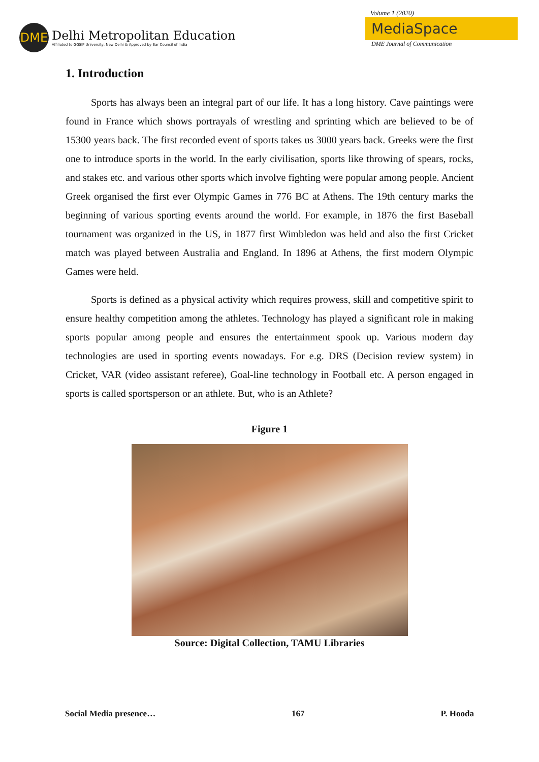DME
Delhi Metropolitan Education
Affiliated to GGSIP University, New Delhi & Approved by Bar Council of India
Volume 1 (2020)
MediaSpace
DME Journal of Communication
1. Introduction
Sports has always been an integral part of our life. It has a long history. Cave paintings were found in France which shows portrayals of wrestling and sprinting which are believed to be of 15300 years back. The first recorded event of sports takes us 3000 years back. Greeks were the first one to introduce sports in the world. In the early civilisation, sports like throwing of spears, rocks, and stakes etc. and various other sports which involve fighting were popular among people. Ancient Greek organised the first ever Olympic Games in 776 BC at Athens. The 19th century marks the beginning of various sporting events around the world. For example, in 1876 the first Baseball tournament was organized in the US, in 1877 first Wimbledon was held and also the first Cricket match was played between Australia and England. In 1896 at Athens, the first modern Olympic Games were held.
Sports is defined as a physical activity which requires prowess, skill and competitive spirit to ensure healthy competition among the athletes. Technology has played a significant role in making sports popular among people and ensures the entertainment spook up. Various modern day technologies are used in sporting events nowadays. For e.g. DRS (Decision review system) in Cricket, VAR (video assistant referee), Goal-line technology in Football etc. A person engaged in sports is called sportsperson or an athlete. But, who is an Athlete?
Figure 1
Source: Digital Collection, TAMU Libraries
Social Media presence… 167 P. Hooda